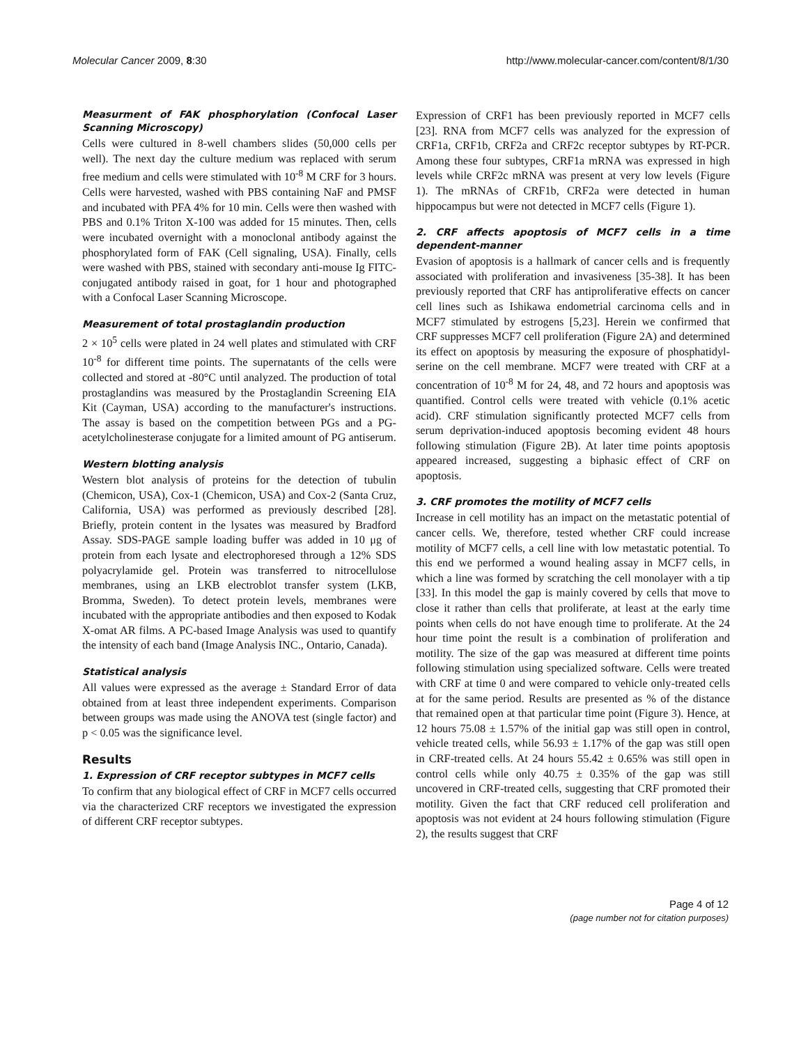Molecular Cancer 2009, 8:30 http://www.molecular-cancer.com/content/8/1/30
Measurment of FAK phosphorylation (Confocal Laser Scanning Microscopy)
Cells were cultured in 8-well chambers slides (50,000 cells per well). The next day the culture medium was replaced with serum free medium and cells were stimulated with 10<sup>-8</sup> M CRF for 3 hours. Cells were harvested, washed with PBS containing NaF and PMSF and incubated with PFA 4% for 10 min. Cells were then washed with PBS and 0.1% Triton X-100 was added for 15 minutes. Then, cells were incubated overnight with a monoclonal antibody against the phosphorylated form of FAK (Cell signaling, USA). Finally, cells were washed with PBS, stained with secondary anti-mouse Ig FITC-conjugated antibody raised in goat, for 1 hour and photographed with a Confocal Laser Scanning Microscope.
Measurement of total prostaglandin production
2 × 10<sup>5</sup> cells were plated in 24 well plates and stimulated with CRF 10<sup>-8</sup> for different time points. The supernatants of the cells were collected and stored at -80°C until analyzed. The production of total prostaglandins was measured by the Prostaglandin Screening EIA Kit (Cayman, USA) according to the manufacturer's instructions. The assay is based on the competition between PGs and a PG-acetylcholinesterase conjugate for a limited amount of PG antiserum.
Western blotting analysis
Western blot analysis of proteins for the detection of tubulin (Chemicon, USA), Cox-1 (Chemicon, USA) and Cox-2 (Santa Cruz, California, USA) was performed as previously described [28]. Briefly, protein content in the lysates was measured by Bradford Assay. SDS-PAGE sample loading buffer was added in 10 μg of protein from each lysate and electrophoresed through a 12% SDS polyacrylamide gel. Protein was transferred to nitrocellulose membranes, using an LKB electroblot transfer system (LKB, Bromma, Sweden). To detect protein levels, membranes were incubated with the appropriate antibodies and then exposed to Kodak X-omat AR films. A PC-based Image Analysis was used to quantify the intensity of each band (Image Analysis INC., Ontario, Canada).
Statistical analysis
All values were expressed as the average ± Standard Error of data obtained from at least three independent experiments. Comparison between groups was made using the ANOVA test (single factor) and p < 0.05 was the significance level.
Results
1. Expression of CRF receptor subtypes in MCF7 cells
To confirm that any biological effect of CRF in MCF7 cells occurred via the characterized CRF receptors we investigated the expression of different CRF receptor subtypes.
Expression of CRF1 has been previously reported in MCF7 cells [23]. RNA from MCF7 cells was analyzed for the expression of CRF1a, CRF1b, CRF2a and CRF2c receptor subtypes by RT-PCR. Among these four subtypes, CRF1a mRNA was expressed in high levels while CRF2c mRNA was present at very low levels (Figure 1). The mRNAs of CRF1b, CRF2a were detected in human hippocampus but were not detected in MCF7 cells (Figure 1).
2. CRF affects apoptosis of MCF7 cells in a time dependent-manner
Evasion of apoptosis is a hallmark of cancer cells and is frequently associated with proliferation and invasiveness [35-38]. It has been previously reported that CRF has antiproliferative effects on cancer cell lines such as Ishikawa endometrial carcinoma cells and in MCF7 stimulated by estrogens [5,23]. Herein we confirmed that CRF suppresses MCF7 cell proliferation (Figure 2A) and determined its effect on apoptosis by measuring the exposure of phosphatidyl-serine on the cell membrane. MCF7 were treated with CRF at a concentration of 10<sup>-8</sup> M for 24, 48, and 72 hours and apoptosis was quantified. Control cells were treated with vehicle (0.1% acetic acid). CRF stimulation significantly protected MCF7 cells from serum deprivation-induced apoptosis becoming evident 48 hours following stimulation (Figure 2B). At later time points apoptosis appeared increased, suggesting a biphasic effect of CRF on apoptosis.
3. CRF promotes the motility of MCF7 cells
Increase in cell motility has an impact on the metastatic potential of cancer cells. We, therefore, tested whether CRF could increase motility of MCF7 cells, a cell line with low metastatic potential. To this end we performed a wound healing assay in MCF7 cells, in which a line was formed by scratching the cell monolayer with a tip [33]. In this model the gap is mainly covered by cells that move to close it rather than cells that proliferate, at least at the early time points when cells do not have enough time to proliferate. At the 24 hour time point the result is a combination of proliferation and motility. The size of the gap was measured at different time points following stimulation using specialized software. Cells were treated with CRF at time 0 and were compared to vehicle only-treated cells at for the same period. Results are presented as % of the distance that remained open at that particular time point (Figure 3). Hence, at 12 hours 75.08 ± 1.57% of the initial gap was still open in control, vehicle treated cells, while 56.93 ± 1.17% of the gap was still open in CRF-treated cells. At 24 hours 55.42 ± 0.65% was still open in control cells while only 40.75 ± 0.35% of the gap was still uncovered in CRF-treated cells, suggesting that CRF promoted their motility. Given the fact that CRF reduced cell proliferation and apoptosis was not evident at 24 hours following stimulation (Figure 2), the results suggest that CRF
Page 4 of 12
(page number not for citation purposes)